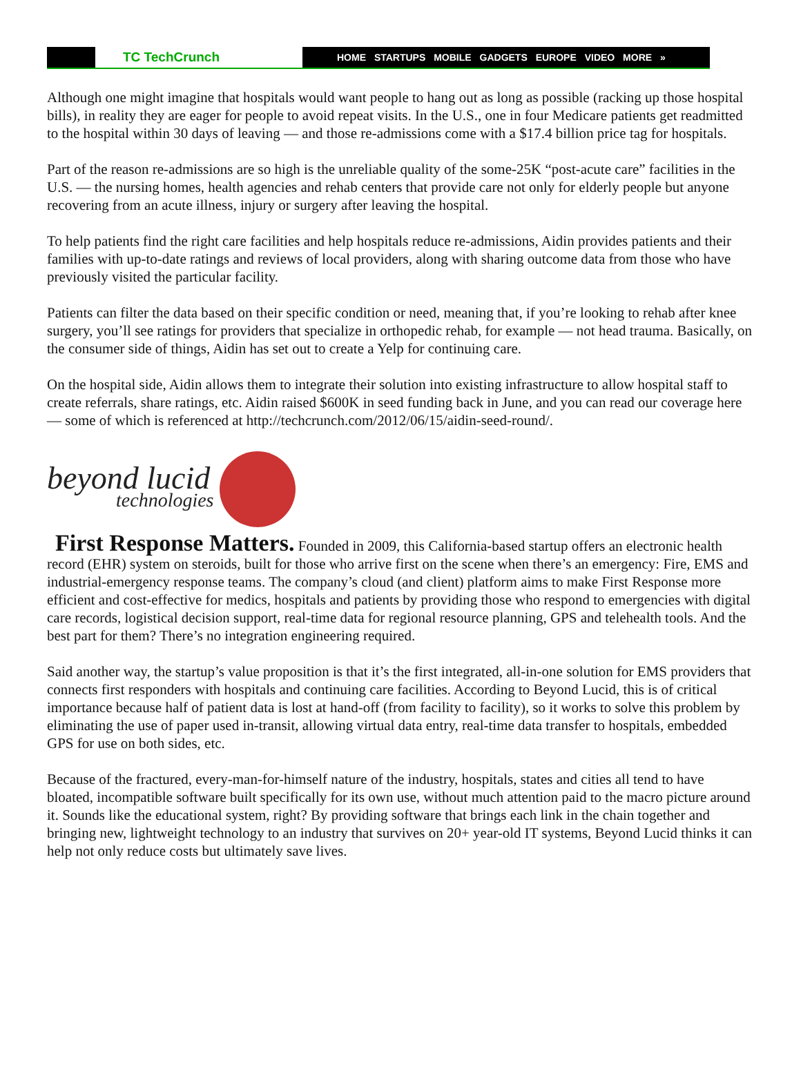TC TechCrunch
HOME STARTUPS MOBILE GADGETS EUROPE VIDEO MORE »
Although one might imagine that hospitals would want people to hang out as long as possible (racking up those hospital bills), in reality they are eager for people to avoid repeat visits. In the U.S., one in four Medicare patients get readmitted to the hospital within 30 days of leaving — and those re-admissions come with a $17.4 billion price tag for hospitals.
Part of the reason re-admissions are so high is the unreliable quality of the some-25K “post-acute care” facilities in the U.S. — the nursing homes, health agencies and rehab centers that provide care not only for elderly people but anyone recovering from an acute illness, injury or surgery after leaving the hospital.
To help patients find the right care facilities and help hospitals reduce re-admissions, Aidin provides patients and their families with up-to-date ratings and reviews of local providers, along with sharing outcome data from those who have previously visited the particular facility.
Patients can filter the data based on their specific condition or need, meaning that, if you’re looking to rehab after knee surgery, you’ll see ratings for providers that specialize in orthopedic rehab, for example — not head trauma. Basically, on the consumer side of things, Aidin has set out to create a Yelp for continuing care.
On the hospital side, Aidin allows them to integrate their solution into existing infrastructure to allow hospital staff to create referrals, share ratings, etc. Aidin raised $600K in seed funding back in June, and you can read our coverage here — some of which is referenced at http://techcrunch.com/2012/06/15/aidin-seed-round/.
beyond lucid
technologies
First Response Matters. Founded in 2009, this California-based startup offers an electronic health record (EHR) system on steroids, built for those who arrive first on the scene when there’s an emergency: Fire, EMS and industrial-emergency response teams. The company’s cloud (and client) platform aims to make First Response more efficient and cost-effective for medics, hospitals and patients by providing those who respond to emergencies with digital care records, logistical decision support, real-time data for regional resource planning, GPS and telehealth tools. And the best part for them? There’s no integration engineering required.
Said another way, the startup’s value proposition is that it’s the first integrated, all-in-one solution for EMS providers that connects first responders with hospitals and continuing care facilities. According to Beyond Lucid, this is of critical importance because half of patient data is lost at hand-off (from facility to facility), so it works to solve this problem by eliminating the use of paper used in-transit, allowing virtual data entry, real-time data transfer to hospitals, embedded GPS for use on both sides, etc.
Because of the fractured, every-man-for-himself nature of the industry, hospitals, states and cities all tend to have bloated, incompatible software built specifically for its own use, without much attention paid to the macro picture around it. Sounds like the educational system, right? By providing software that brings each link in the chain together and bringing new, lightweight technology to an industry that survives on 20+ year-old IT systems, Beyond Lucid thinks it can help not only reduce costs but ultimately save lives.